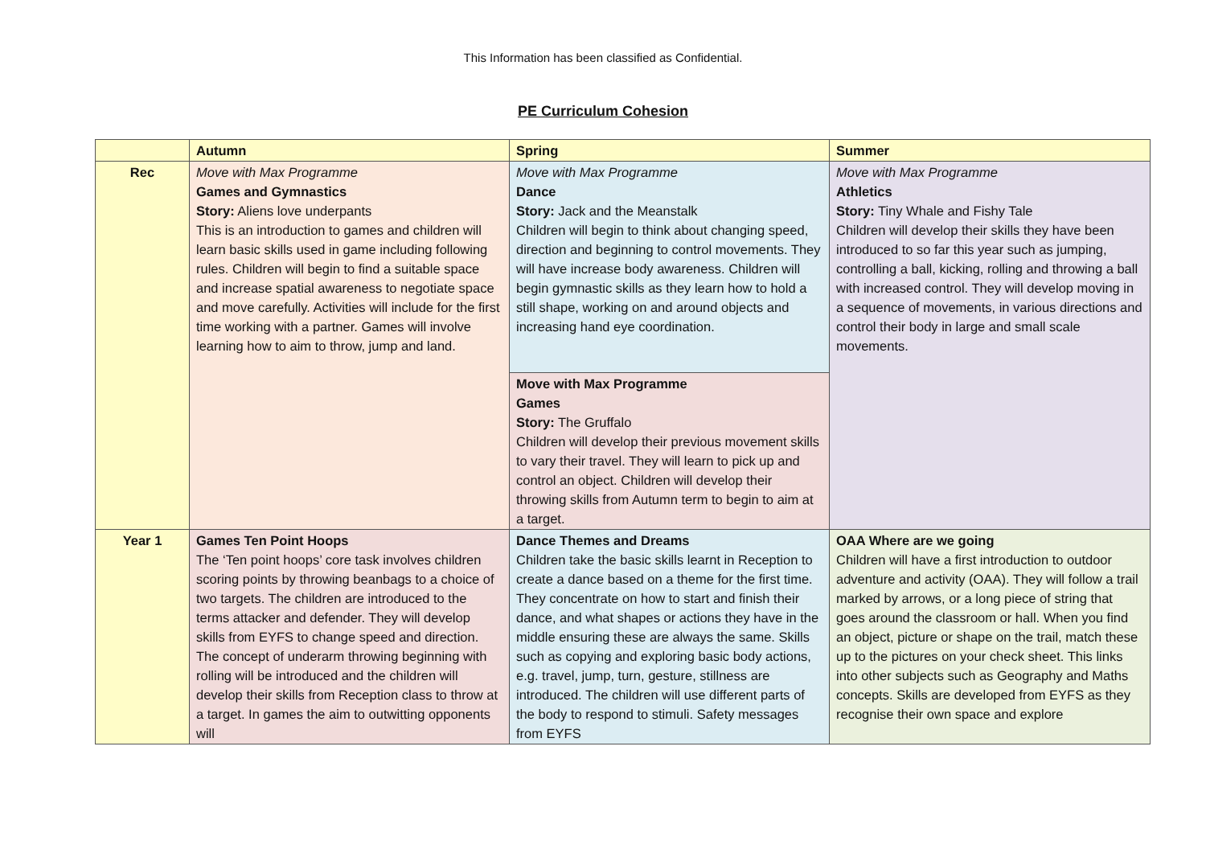This Information has been classified as Confidential.
PE Curriculum Cohesion
| | Autumn | Spring | Summer |
| --- | --- | --- | --- |
| Rec | Move with Max Programme Games and Gymnastics Story: Aliens love underpants This is an introduction to games and children will learn basic skills used in game including following rules. Children will begin to find a suitable space and increase spatial awareness to negotiate space and move carefully. Activities will include for the first time working with a partner. Games will involve learning how to aim to throw, jump and land. | Move with Max Programme Dance Story: Jack and the Meanstalk Children will begin to think about changing speed, direction and beginning to control movements. They will have increase body awareness. Children will begin gymnastic skills as they learn how to hold a still shape, working on and around objects and increasing hand eye coordination. | Move with Max Programme Athletics Story: Tiny Whale and Fishy Tale Children will develop their skills they have been introduced to so far this year such as jumping, controlling a ball, kicking, rolling and throwing a ball with increased control. They will develop moving in a sequence of movements, in various directions and control their body in large and small scale movements. |
| | | Move with Max Programme Games Story: The Gruffalo Children will develop their previous movement skills to vary their travel. They will learn to pick up and control an object. Children will develop their throwing skills from Autumn term to begin to aim at a target. | |
| Year 1 | Games Ten Point Hoops The ‘Ten point hoops’ core task involves children scoring points by throwing beanbags to a choice of two targets. The children are introduced to the terms attacker and defender. They will develop skills from EYFS to change speed and direction. The concept of underarm throwing beginning with rolling will be introduced and the children will develop their skills from Reception class to throw at a target. In games the aim to outwitting opponents will | Dance Themes and Dreams Children take the basic skills learnt in Reception to create a dance based on a theme for the first time. They concentrate on how to start and finish their dance, and what shapes or actions they have in the middle ensuring these are always the same. Skills such as copying and exploring basic body actions, e.g. travel, jump, turn, gesture, stillness are introduced. The children will use different parts of the body to respond to stimuli. Safety messages from EYFS | OAA Where are we going Children will have a first introduction to outdoor adventure and activity (OAA). They will follow a trail marked by arrows, or a long piece of string that goes around the classroom or hall. When you find an object, picture or shape on the trail, match these up to the pictures on your check sheet. This links into other subjects such as Geography and Maths concepts. Skills are developed from EYFS as they recognise their own space and explore |